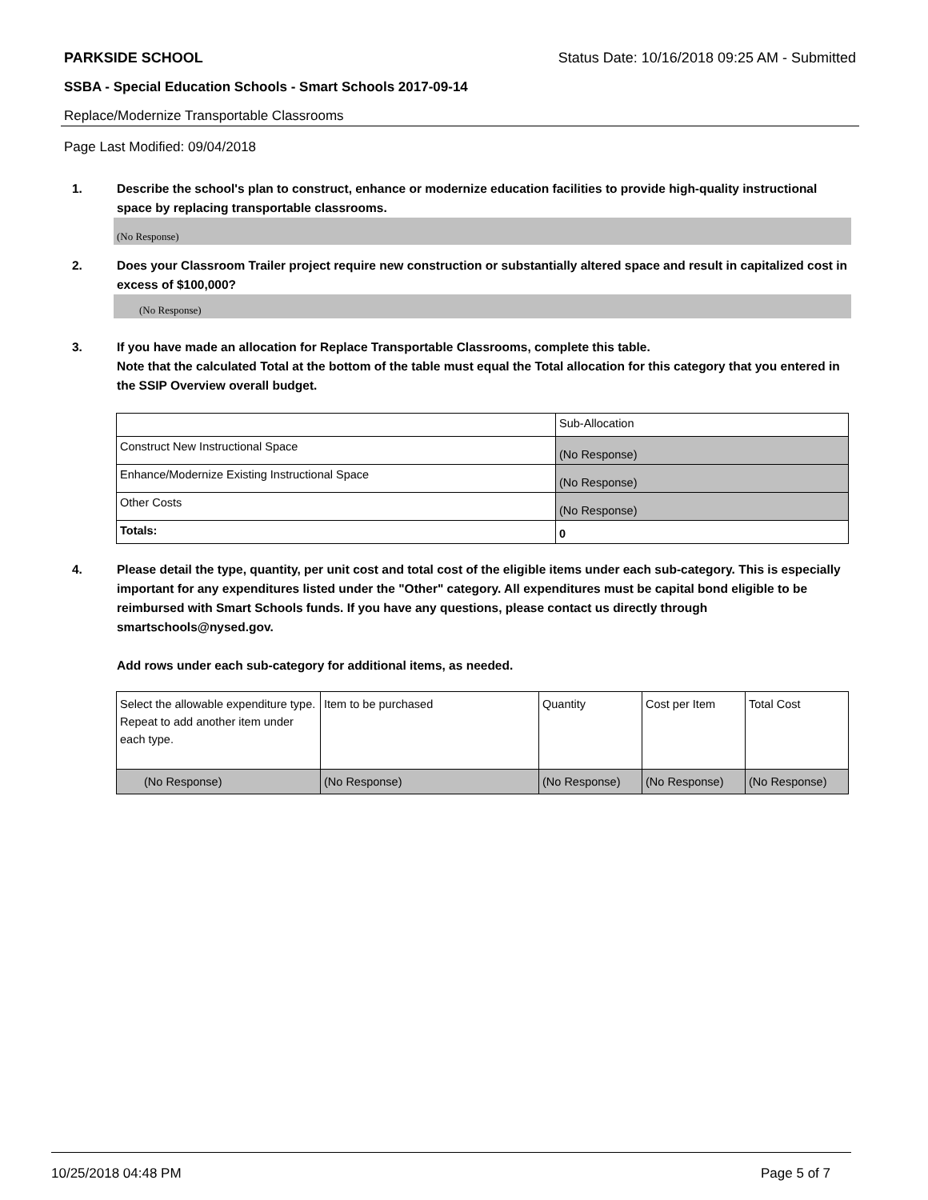PARKSIDE SCHOOL Status Date: 10/16/2018 09:25 AM - Submitted
SSBA - Special Education Schools - Smart Schools 2017-09-14
Replace/Modernize Transportable Classrooms
Page Last Modified: 09/04/2018
1. Describe the school's plan to construct, enhance or modernize education facilities to provide high-quality instructional space by replacing transportable classrooms.
(No Response)
2. Does your Classroom Trailer project require new construction or substantially altered space and result in capitalized cost in excess of $100,000?
(No Response)
3. If you have made an allocation for Replace Transportable Classrooms, complete this table.
Note that the calculated Total at the bottom of the table must equal the Total allocation for this category that you entered in the SSIP Overview overall budget.
| | Sub-Allocation |
| Construct New Instructional Space | (No Response) |
| Enhance/Modernize Existing Instructional Space | (No Response) |
| Other Costs | (No Response) |
| Totals: | 0 |
4. Please detail the type, quantity, per unit cost and total cost of the eligible items under each sub-category. This is especially important for any expenditures listed under the "Other" category. All expenditures must be capital bond eligible to be reimbursed with Smart Schools funds. If you have any questions, please contact us directly through smartschools@nysed.gov.
Add rows under each sub-category for additional items, as needed.
| Select the allowable expenditure type. Repeat to add another item under each type. | Item to be purchased | Quantity | Cost per Item | Total Cost |
| (No Response) | (No Response) | (No Response) | (No Response) | (No Response) |
10/25/2018 04:48 PM Page 5 of 7